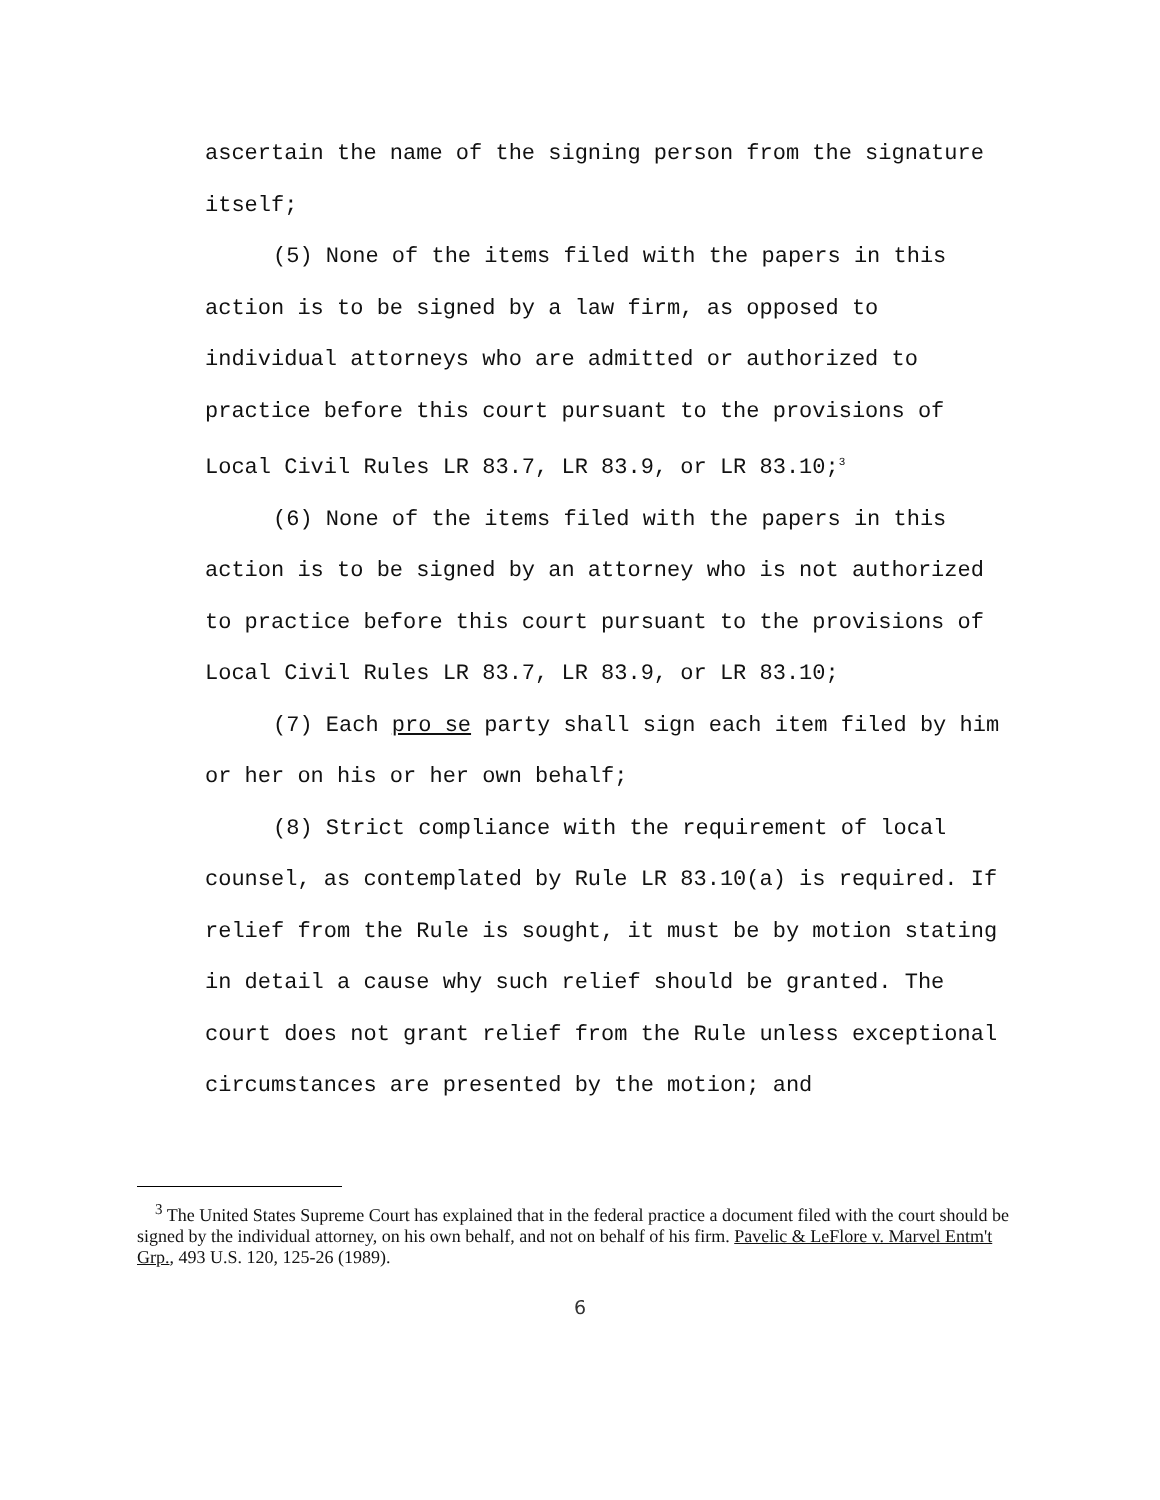ascertain the name of the signing person from the signature itself;
(5) None of the items filed with the papers in this action is to be signed by a law firm, as opposed to individual attorneys who are admitted or authorized to practice before this court pursuant to the provisions of Local Civil Rules LR 83.7, LR 83.9, or LR 83.10;<sup>3</sup>
(6) None of the items filed with the papers in this action is to be signed by an attorney who is not authorized to practice before this court pursuant to the provisions of Local Civil Rules LR 83.7, LR 83.9, or LR 83.10;
(7) Each pro se party shall sign each item filed by him or her on his or her own behalf;
(8) Strict compliance with the requirement of local counsel, as contemplated by Rule LR 83.10(a) is required. If relief from the Rule is sought, it must be by motion stating in detail a cause why such relief should be granted. The court does not grant relief from the Rule unless exceptional circumstances are presented by the motion; and
<sup>3</sup> The United States Supreme Court has explained that in the federal practice a document filed with the court should be signed by the individual attorney, on his own behalf, and not on behalf of his firm. Pavelic & LeFlore v. Marvel Entm't Grp., 493 U.S. 120, 125-26 (1989).
6